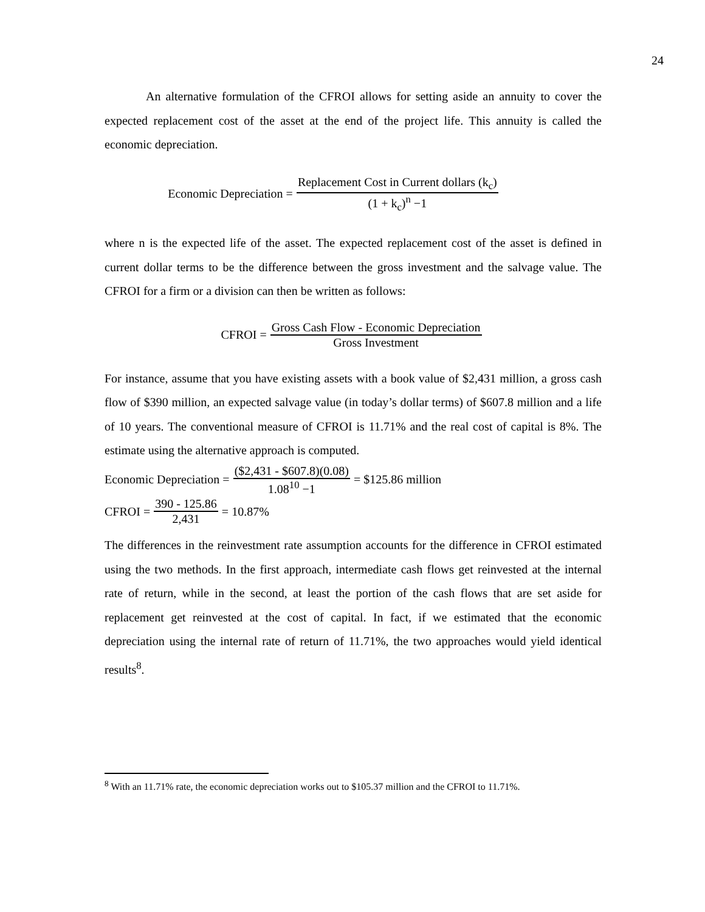24
An alternative formulation of the CFROI allows for setting aside an annuity to cover the expected replacement cost of the asset at the end of the project life. This annuity is called the economic depreciation.
Economic Depreciation = Replacement Cost in Current dollars (k<sub>c</sub>) (1 + k<sub>c</sub>)<sup>n</sup> −1
where n is the expected life of the asset. The expected replacement cost of the asset is defined in current dollar terms to be the difference between the gross investment and the salvage value. The CFROI for a firm or a division can then be written as follows:
CFROI = Gross Cash Flow - Economic Depreciation Gross Investment
For instance, assume that you have existing assets with a book value of $2,431 million, a gross cash flow of $390 million, an expected salvage value (in today’s dollar terms) of $607.8 million and a life of 10 years. The conventional measure of CFROI is 11.71% and the real cost of capital is 8%. The estimate using the alternative approach is computed.
Economic Depreciation = ($2,431 - $607.8)(0.08) 1.08<sup>10</sup> −1 = $125.86 million
CFROI = 390 - 125.86 2,431 = 10.87%
The differences in the reinvestment rate assumption accounts for the difference in CFROI estimated using the two methods. In the first approach, intermediate cash flows get reinvested at the internal rate of return, while in the second, at least the portion of the cash flows that are set aside for replacement get reinvested at the cost of capital. In fact, if we estimated that the economic depreciation using the internal rate of return of 11.71%, the two approaches would yield identical results<sup>8</sup>.
<sup>8</sup> With an 11.71% rate, the economic depreciation works out to $105.37 million and the CFROI to 11.71%.